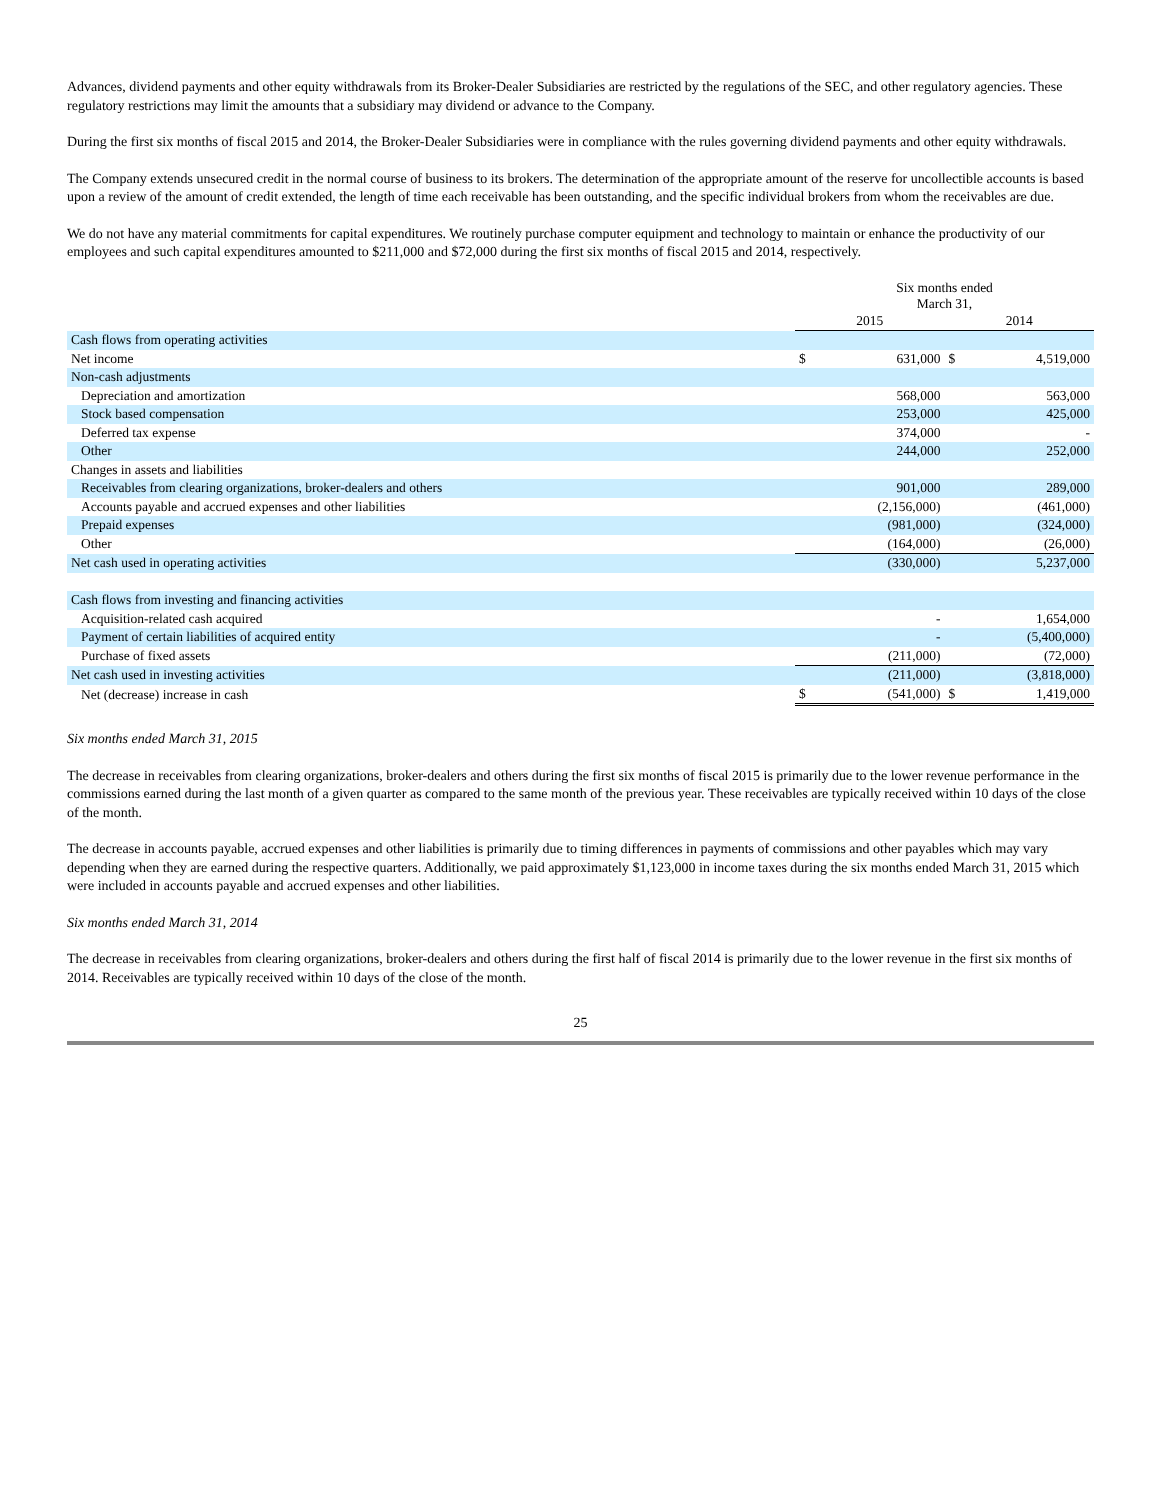Advances, dividend payments and other equity withdrawals from its Broker-Dealer Subsidiaries are restricted by the regulations of the SEC, and other regulatory agencies. These regulatory restrictions may limit the amounts that a subsidiary may dividend or advance to the Company.
During the first six months of fiscal 2015 and 2014, the Broker-Dealer Subsidiaries were in compliance with the rules governing dividend payments and other equity withdrawals.
The Company extends unsecured credit in the normal course of business to its brokers. The determination of the appropriate amount of the reserve for uncollectible accounts is based upon a review of the amount of credit extended, the length of time each receivable has been outstanding, and the specific individual brokers from whom the receivables are due.
We do not have any material commitments for capital expenditures. We routinely purchase computer equipment and technology to maintain or enhance the productivity of our employees and such capital expenditures amounted to $211,000 and $72,000 during the first six months of fiscal 2015 and 2014, respectively.
| | Six months ended March 31, | | | |
| --- | --- | --- | --- | --- |
| | 2015 | | 2014 | |
| Cash flows from operating activities | | | | |
| Net income | $ | 631,000 | $ | 4,519,000 |
| Non-cash adjustments | | | | |
| Depreciation and amortization | | 568,000 | | 563,000 |
| Stock based compensation | | 253,000 | | 425,000 |
| Deferred tax expense | | 374,000 | | - |
| Other | | 244,000 | | 252,000 |
| Changes in assets and liabilities | | | | |
| Receivables from clearing organizations, broker-dealers and others | | 901,000 | | 289,000 |
| Accounts payable and accrued expenses and other liabilities | | (2,156,000) | | (461,000) |
| Prepaid expenses | | (981,000) | | (324,000) |
| Other | | (164,000) | | (26,000) |
| Net cash used in operating activities | | (330,000) | | 5,237,000 |
| Cash flows from investing and financing activities | | | | |
| Acquisition-related cash acquired | | - | | 1,654,000 |
| Payment of certain liabilities of acquired entity | | - | | (5,400,000) |
| Purchase of fixed assets | | (211,000) | | (72,000) |
| Net cash used in investing activities | | (211,000) | | (3,818,000) |
| Net (decrease) increase in cash | $ | (541,000) | $ | 1,419,000 |
Six months ended March 31, 2015
The decrease in receivables from clearing organizations, broker-dealers and others during the first six months of fiscal 2015 is primarily due to the lower revenue performance in the commissions earned during the last month of a given quarter as compared to the same month of the previous year. These receivables are typically received within 10 days of the close of the month.
The decrease in accounts payable, accrued expenses and other liabilities is primarily due to timing differences in payments of commissions and other payables which may vary depending when they are earned during the respective quarters. Additionally, we paid approximately $1,123,000 in income taxes during the six months ended March 31, 2015 which were included in accounts payable and accrued expenses and other liabilities.
Six months ended March 31, 2014
The decrease in receivables from clearing organizations, broker-dealers and others during the first half of fiscal 2014 is primarily due to the lower revenue in the first six months of 2014. Receivables are typically received within 10 days of the close of the month.
25